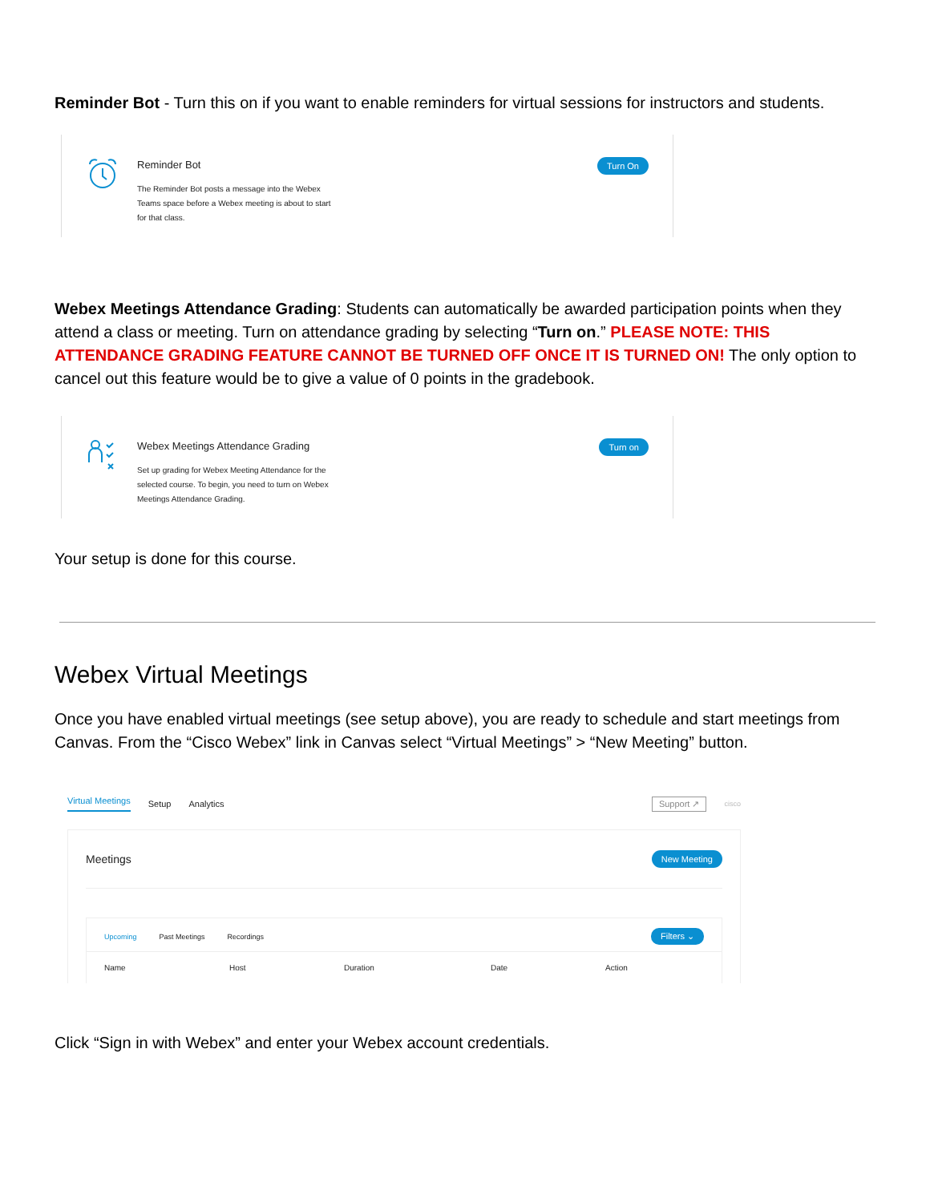Reminder Bot - Turn this on if you want to enable reminders for virtual sessions for instructors and students.
Reminder Bot
The Reminder Bot posts a message into the Webex Teams space before a Webex meeting is about to start for that class.
Turn On
Webex Meetings Attendance Grading: Students can automatically be awarded participation points when they attend a class or meeting. Turn on attendance grading by selecting “Turn on.” PLEASE NOTE: THIS ATTENDANCE GRADING FEATURE CANNOT BE TURNED OFF ONCE IT IS TURNED ON! The only option to cancel out this feature would be to give a value of 0 points in the gradebook.
Webex Meetings Attendance Grading
Set up grading for Webex Meeting Attendance for the selected course. To begin, you need to turn on Webex Meetings Attendance Grading.
Turn on
Your setup is done for this course.
Webex Virtual Meetings
Once you have enabled virtual meetings (see setup above), you are ready to schedule and start meetings from Canvas. From the “Cisco Webex” link in Canvas select “Virtual Meetings” > “New Meeting” button.
Virtual Meetings Setup Analytics Support ↗ cisco
Meetings New Meeting
Upcoming Past Meetings Recordings Filters ⌄
Name Host Duration Date Action
Click “Sign in with Webex” and enter your Webex account credentials.